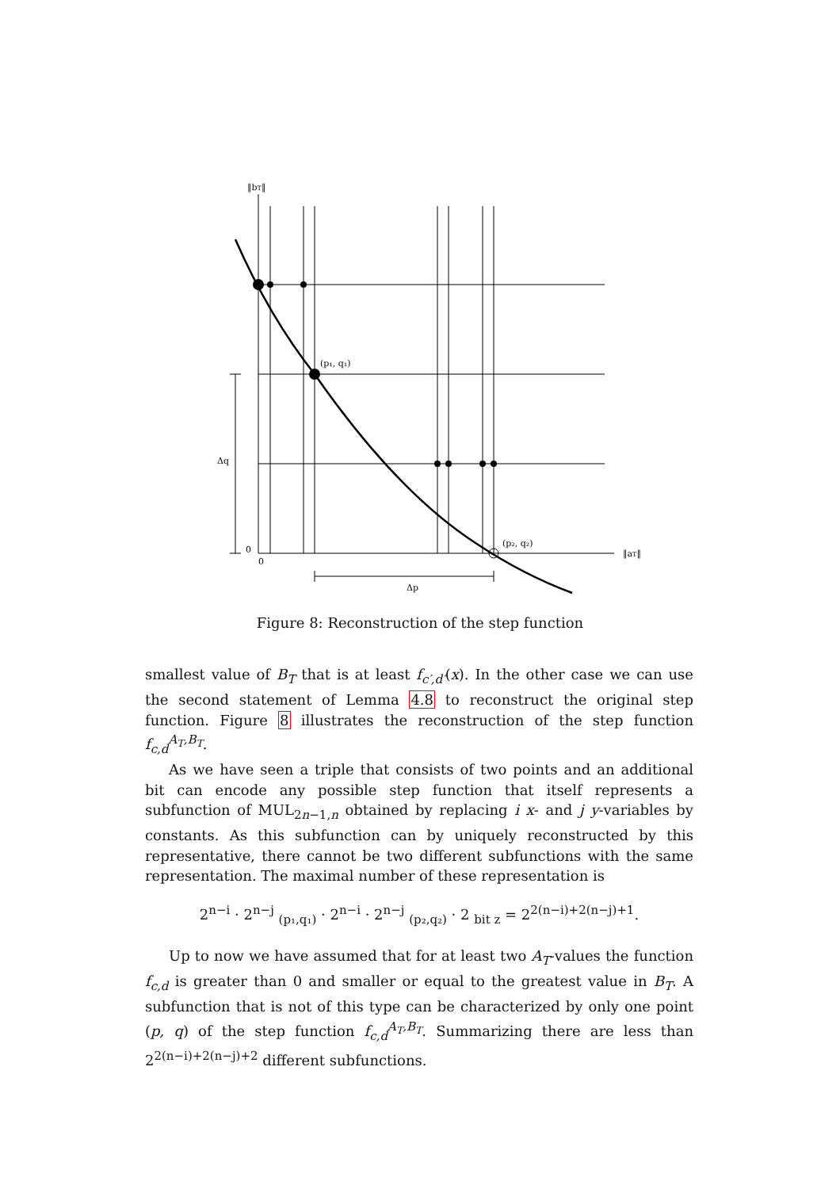‖bT‖
(p₁, q₁)
(p₂, q₂)
‖aT‖
Δq
Δp
0
0
Figure 8: Reconstruction of the step function
smallest value of B<sub>T</sub> that is at least f<sub>c′,d′</sub>(x). In the other case we can use the second statement of Lemma 4.8 to reconstruct the original step function. Figure 8 illustrates the reconstruction of the step function f<sub>c,d</sub><sup>A<sub>T</sub>,B<sub>T</sub></sup>.
As we have seen a triple that consists of two points and an additional bit can encode any possible step function that itself represents a subfunction of MUL<sub>2n−1,n</sub> obtained by replacing i x- and j y-variables by constants. As this subfunction can by uniquely reconstructed by this representative, there cannot be two different subfunctions with the same representation. The maximal number of these representation is
2<sup>n−i</sup> · 2<sup>n−j</sup> <sub>(p₁,q₁)</sub> · 2<sup>n−i</sup> · 2<sup>n−j</sup> <sub>(p₂,q₂)</sub> · 2 <sub>bit z</sub> = 2<sup>2(n−i)+2(n−j)+1</sup>.
Up to now we have assumed that for at least two A<sub>T</sub>-values the function f<sub>c,d</sub> is greater than 0 and smaller or equal to the greatest value in B<sub>T</sub>. A subfunction that is not of this type can be characterized by only one point (p, q) of the step function f<sub>c,d</sub><sup>A<sub>T</sub>,B<sub>T</sub></sup>. Summarizing there are less than 2<sup>2(n−i)+2(n−j)+2</sup> different subfunctions.